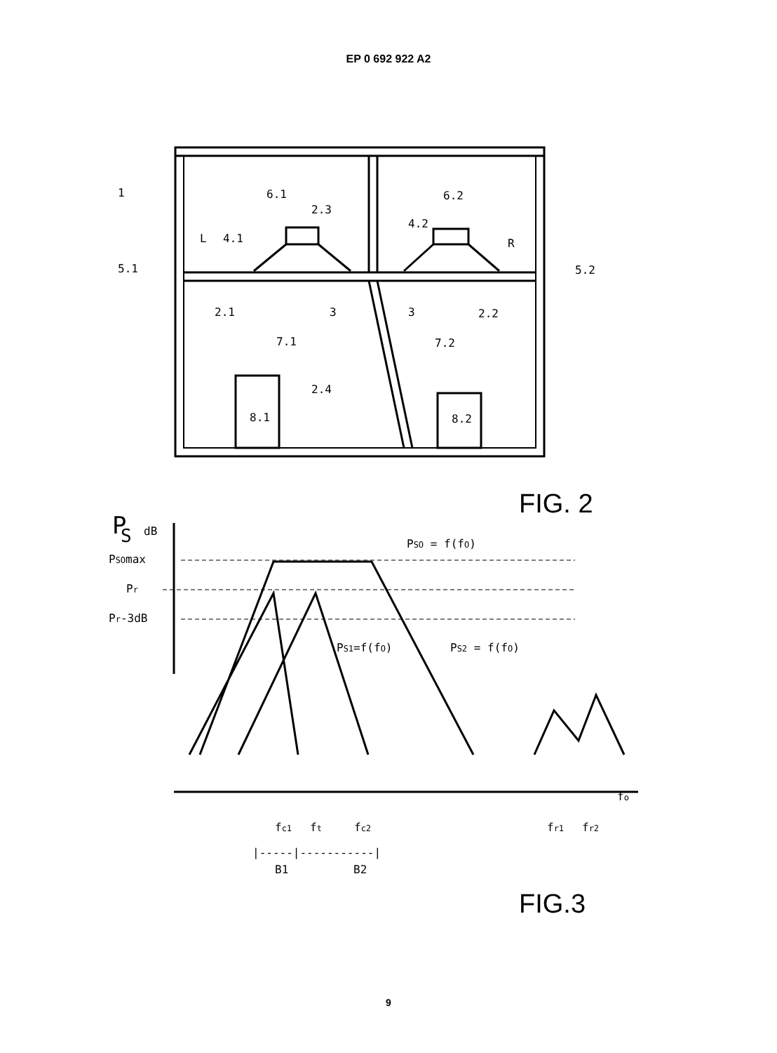EP 0 692 922 A2
1
6.1
6.2
2.3
4.2
L
4.1
R
5.1
5.2
2.1
3
3
2.2
7.1
7.2
2.4
8.1
8.2
FIG. 2
P
S
dB
PSOmax
PSO = f(fO)
Pr
Pr-3dB
PS1=f(fO)
PS2 = f(fO)
fo
fc1
ft
fc2
fr1
fr2
|-----|-----------|
B1
B2
FIG.3
9